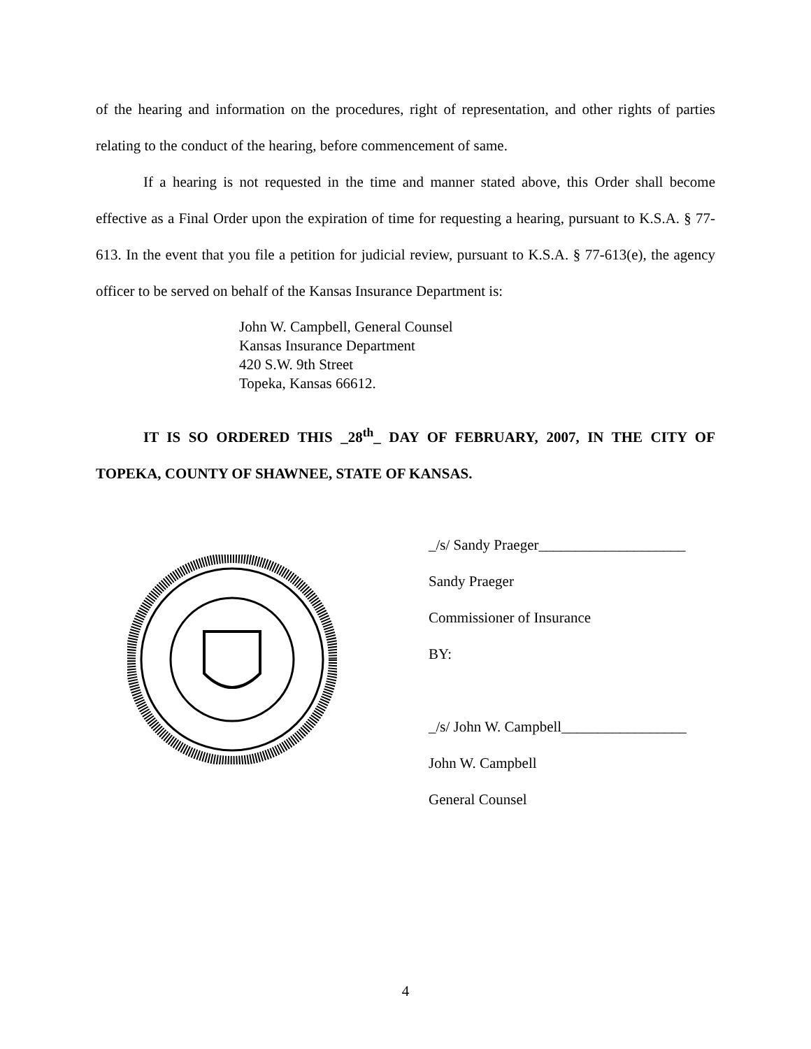of the hearing and information on the procedures, right of representation, and other rights of parties relating to the conduct of the hearing, before commencement of same.
If a hearing is not requested in the time and manner stated above, this Order shall become effective as a Final Order upon the expiration of time for requesting a hearing, pursuant to K.S.A. § 77-613. In the event that you file a petition for judicial review, pursuant to K.S.A. § 77-613(e), the agency officer to be served on behalf of the Kansas Insurance Department is:
John W. Campbell, General Counsel
Kansas Insurance Department
420 S.W. 9th Street
Topeka, Kansas 66612.
IT IS SO ORDERED THIS _28<sup>th</sup>_ DAY OF FEBRUARY, 2007, IN THE CITY OF TOPEKA, COUNTY OF SHAWNEE, STATE OF KANSAS.
_/s/ Sandy Praeger____________________
Sandy Praeger
Commissioner of Insurance
BY:
_/s/ John W. Campbell_________________
John W. Campbell
General Counsel
4